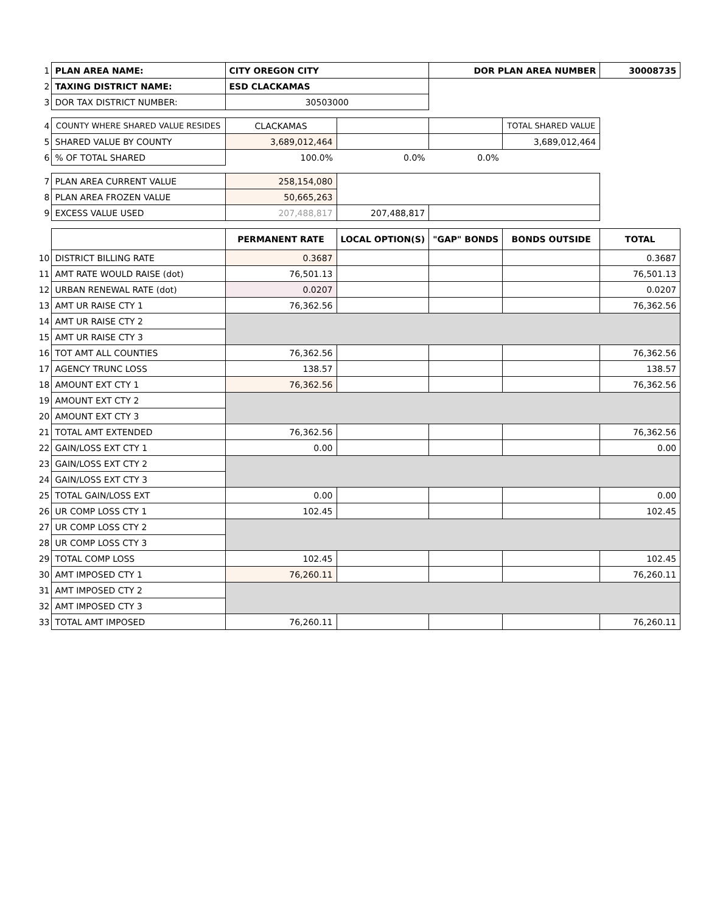| 1 | PLAN AREA NAME: | CITY OREGON CITY | | DOR PLAN AREA NUMBER | | 30008735 |
| 2 | TAXING DISTRICT NAME: | ESD CLACKAMAS | | | | |
| 3 | DOR TAX DISTRICT NUMBER: | 30503000 | | | | |
| 4 | COUNTY WHERE SHARED VALUE RESIDES | CLACKAMAS | | | TOTAL SHARED VALUE | |
| 5 | SHARED VALUE BY COUNTY | 3,689,012,464 | | | 3,689,012,464 | |
| 6 | % OF TOTAL SHARED | 100.0% | 0.0% | 0.0% | | |
| 7 | PLAN AREA CURRENT VALUE | 258,154,080 | | | | |
| 8 | PLAN AREA FROZEN VALUE | 50,665,263 | | | | |
| 9 | EXCESS VALUE USED | 207,488,817 | 207,488,817 | | | |
| | | PERMANENT RATE | LOCAL OPTION(S) | "GAP" BONDS | BONDS OUTSIDE | TOTAL |
| 10 | DISTRICT BILLING RATE | 0.3687 | | | | 0.3687 |
| 11 | AMT RATE WOULD RAISE (dot) | 76,501.13 | | | | 76,501.13 |
| 12 | URBAN RENEWAL RATE (dot) | 0.0207 | | | | 0.0207 |
| 13 | AMT UR RAISE CTY 1 | 76,362.56 | | | | 76,362.56 |
| 14 | AMT UR RAISE CTY 2 | | | | | |
| 15 | AMT UR RAISE CTY 3 | | | | | |
| 16 | TOT AMT ALL COUNTIES | 76,362.56 | | | | 76,362.56 |
| 17 | AGENCY TRUNC LOSS | 138.57 | | | | 138.57 |
| 18 | AMOUNT EXT CTY 1 | 76,362.56 | | | | 76,362.56 |
| 19 | AMOUNT EXT CTY 2 | | | | | |
| 20 | AMOUNT EXT CTY 3 | | | | | |
| 21 | TOTAL AMT EXTENDED | 76,362.56 | | | | 76,362.56 |
| 22 | GAIN/LOSS EXT CTY 1 | 0.00 | | | | 0.00 |
| 23 | GAIN/LOSS EXT CTY 2 | | | | | |
| 24 | GAIN/LOSS EXT CTY 3 | | | | | |
| 25 | TOTAL GAIN/LOSS EXT | 0.00 | | | | 0.00 |
| 26 | UR COMP LOSS CTY 1 | 102.45 | | | | 102.45 |
| 27 | UR COMP LOSS CTY 2 | | | | | |
| 28 | UR COMP LOSS CTY 3 | | | | | |
| 29 | TOTAL COMP LOSS | 102.45 | | | | 102.45 |
| 30 | AMT IMPOSED CTY 1 | 76,260.11 | | | | 76,260.11 |
| 31 | AMT IMPOSED CTY 2 | | | | | |
| 32 | AMT IMPOSED CTY 3 | | | | | |
| 33 | TOTAL AMT IMPOSED | 76,260.11 | | | | 76,260.11 |